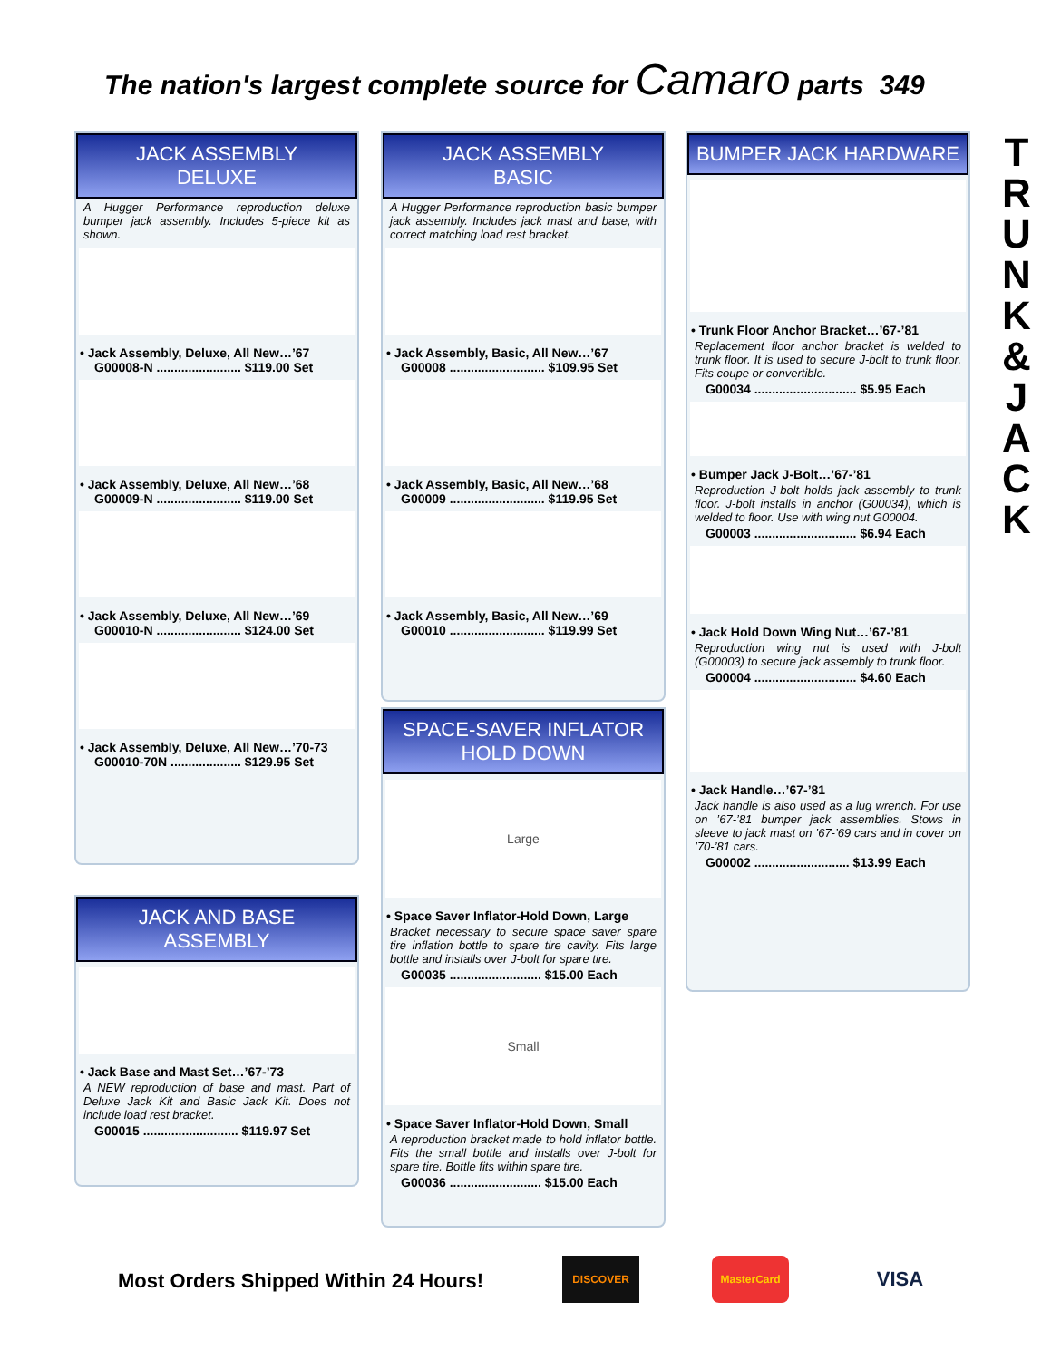The nation's largest complete source for Camaro parts 349
T
R
U
N
K
&
J
A
C
K
JACK ASSEMBLY
DELUXE
A Hugger Performance reproduction deluxe bumper jack assembly. Includes 5-piece kit as shown.
• Jack Assembly, Deluxe, All New…’67
G00008-N ........................ $119.00 Set
• Jack Assembly, Deluxe, All New…’68
G00009-N ........................ $119.00 Set
• Jack Assembly, Deluxe, All New…’69
G00010-N ........................ $124.00 Set
• Jack Assembly, Deluxe, All New…’70-73
G00010-70N .................... $129.95 Set
JACK AND BASE
ASSEMBLY
• Jack Base and Mast Set…’67-’73
A NEW reproduction of base and mast. Part of Deluxe Jack Kit and Basic Jack Kit. Does not include load rest bracket.
G00015 ........................... $119.97 Set
JACK ASSEMBLY
BASIC
A Hugger Performance reproduction basic bumper jack assembly. Includes jack mast and base, with correct matching load rest bracket.
• Jack Assembly, Basic, All New…’67
G00008 ........................... $109.95 Set
• Jack Assembly, Basic, All New…’68
G00009 ........................... $119.95 Set
• Jack Assembly, Basic, All New…’69
G00010 ........................... $119.99 Set
SPACE-SAVER INFLATOR
HOLD DOWN
Large
• Space Saver Inflator-Hold Down, Large
Bracket necessary to secure space saver spare tire inflation bottle to spare tire cavity. Fits large bottle and installs over J-bolt for spare tire.
G00035 .......................... $15.00 Each
Small
• Space Saver Inflator-Hold Down, Small
A reproduction bracket made to hold inflator bottle. Fits the small bottle and installs over J-bolt for spare tire. Bottle fits within spare tire.
G00036 .......................... $15.00 Each
BUMPER JACK HARDWARE
• Trunk Floor Anchor Bracket…’67-’81
Replacement floor anchor bracket is welded to trunk floor. It is used to secure J-bolt to trunk floor. Fits coupe or convertible.
G00034 ............................. $5.95 Each
• Bumper Jack J-Bolt…’67-’81
Reproduction J-bolt holds jack assembly to trunk floor. J-bolt installs in anchor (G00034), which is welded to floor. Use with wing nut G00004.
G00003 ............................. $6.94 Each
• Jack Hold Down Wing Nut…’67-’81
Reproduction wing nut is used with J-bolt (G00003) to secure jack assembly to trunk floor.
G00004 ............................. $4.60 Each
• Jack Handle…’67-’81
Jack handle is also used as a lug wrench. For use on ’67-’81 bumper jack assemblies. Stows in sleeve to jack mast on ’67-’69 cars and in cover on ’70-’81 cars.
G00002 ........................... $13.99 Each
Most Orders Shipped Within 24 Hours!
DISCOVER MasterCard
VISA